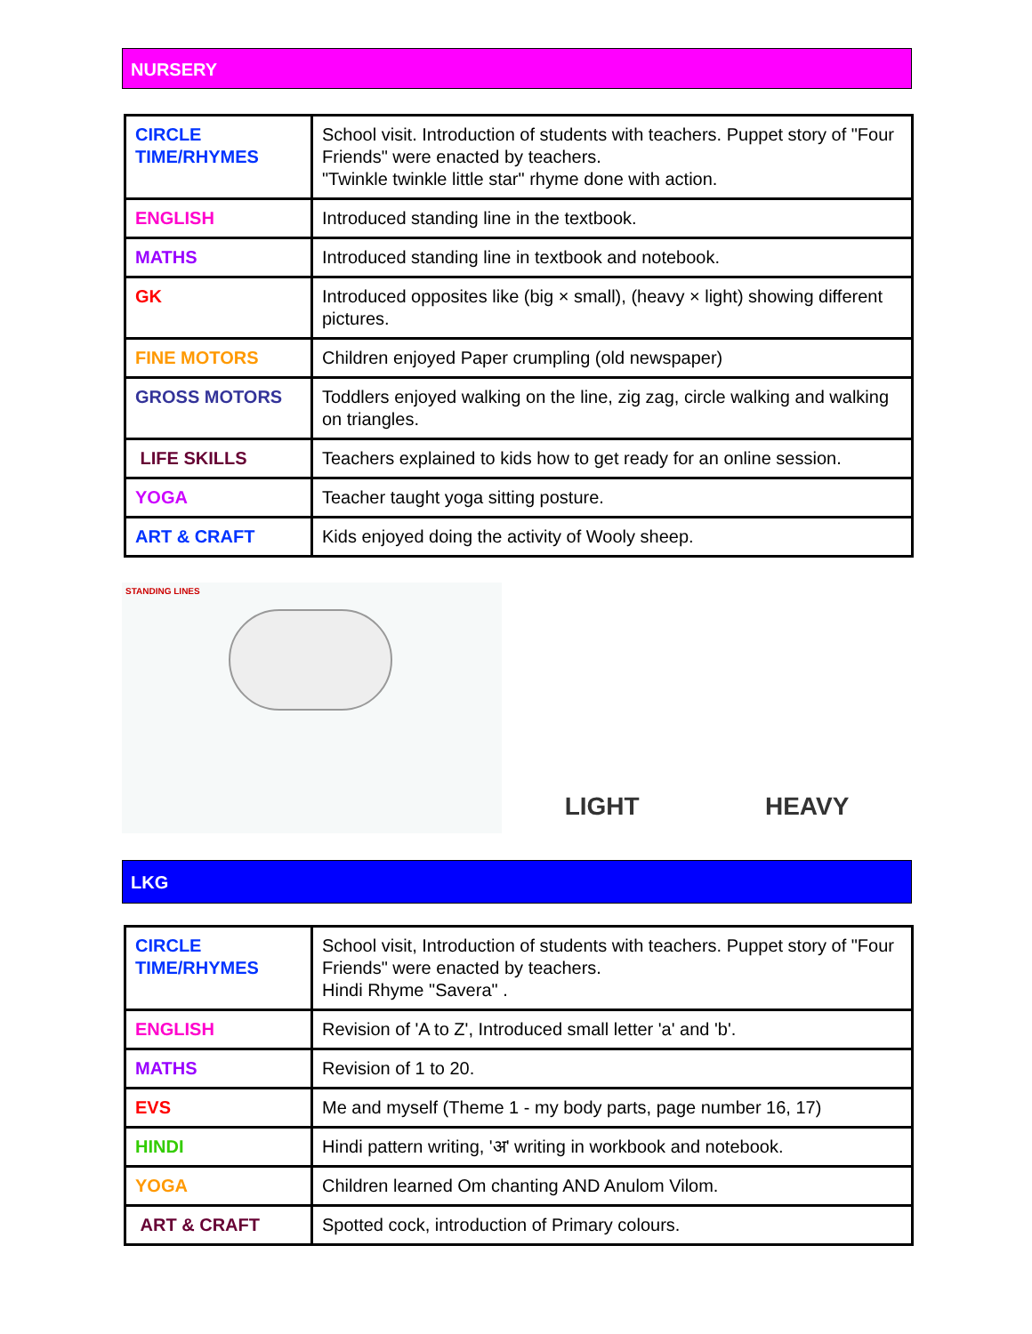NURSERY
| CIRCLE TIME/RHYMES | School visit. Introduction of students with teachers. Puppet story of "Four Friends" were enacted by teachers. "Twinkle twinkle little star" rhyme done with action. |
| ENGLISH | Introduced standing line in the textbook. |
| MATHS | Introduced standing line in textbook and notebook. |
| GK | Introduced opposites like (big × small), (heavy × light) showing different pictures. |
| FINE MOTORS | Children enjoyed Paper crumpling (old newspaper) |
| GROSS MOTORS | Toddlers enjoyed walking on the line, zig zag, circle walking and walking on triangles. |
| LIFE SKILLS | Teachers explained to kids how to get ready for an online session. |
| YOGA | Teacher taught yoga sitting posture. |
| ART & CRAFT | Kids enjoyed doing the activity of Wooly sheep. |
STANDING LINES
LIGHT HEAVY
LKG
| CIRCLE TIME/RHYMES | School visit, Introduction of students with teachers. Puppet story of "Four Friends" were enacted by teachers. Hindi Rhyme "Savera" . |
| ENGLISH | Revision of 'A to Z', Introduced small letter 'a' and 'b'. |
| MATHS | Revision of 1 to 20. |
| EVS | Me and myself (Theme 1 - my body parts, page number 16, 17) |
| HINDI | Hindi pattern writing, 'अ' writing in workbook and notebook. |
| YOGA | Children learned Om chanting AND Anulom Vilom. |
| ART & CRAFT | Spotted cock, introduction of Primary colours. |